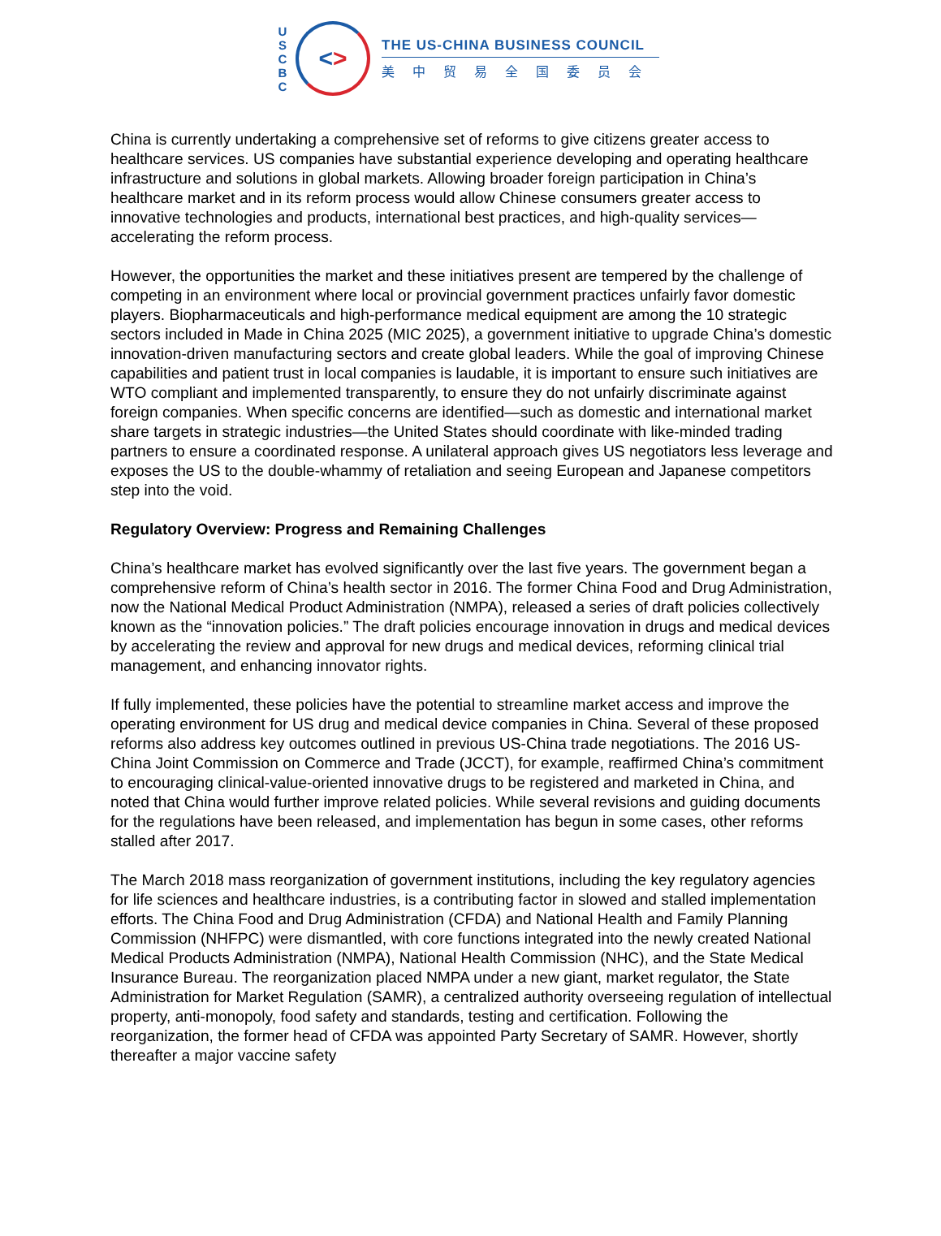U
S
C
B
C
< >
THE US-CHINA BUSINESS COUNCIL
美中贸易全国委员会
China is currently undertaking a comprehensive set of reforms to give citizens greater access to healthcare services. US companies have substantial experience developing and operating healthcare infrastructure and solutions in global markets. Allowing broader foreign participation in China’s healthcare market and in its reform process would allow Chinese consumers greater access to innovative technologies and products, international best practices, and high-quality services—accelerating the reform process.
However, the opportunities the market and these initiatives present are tempered by the challenge of competing in an environment where local or provincial government practices unfairly favor domestic players. Biopharmaceuticals and high-performance medical equipment are among the 10 strategic sectors included in Made in China 2025 (MIC 2025), a government initiative to upgrade China’s domestic innovation-driven manufacturing sectors and create global leaders. While the goal of improving Chinese capabilities and patient trust in local companies is laudable, it is important to ensure such initiatives are WTO compliant and implemented transparently, to ensure they do not unfairly discriminate against foreign companies. When specific concerns are identified—such as domestic and international market share targets in strategic industries—the United States should coordinate with like-minded trading partners to ensure a coordinated response. A unilateral approach gives US negotiators less leverage and exposes the US to the double-whammy of retaliation and seeing European and Japanese competitors step into the void.
Regulatory Overview: Progress and Remaining Challenges
China’s healthcare market has evolved significantly over the last five years. The government began a comprehensive reform of China’s health sector in 2016. The former China Food and Drug Administration, now the National Medical Product Administration (NMPA), released a series of draft policies collectively known as the “innovation policies.” The draft policies encourage innovation in drugs and medical devices by accelerating the review and approval for new drugs and medical devices, reforming clinical trial management, and enhancing innovator rights.
If fully implemented, these policies have the potential to streamline market access and improve the operating environment for US drug and medical device companies in China. Several of these proposed reforms also address key outcomes outlined in previous US-China trade negotiations. The 2016 US-China Joint Commission on Commerce and Trade (JCCT), for example, reaffirmed China’s commitment to encouraging clinical-value-oriented innovative drugs to be registered and marketed in China, and noted that China would further improve related policies. While several revisions and guiding documents for the regulations have been released, and implementation has begun in some cases, other reforms stalled after 2017.
The March 2018 mass reorganization of government institutions, including the key regulatory agencies for life sciences and healthcare industries, is a contributing factor in slowed and stalled implementation efforts. The China Food and Drug Administration (CFDA) and National Health and Family Planning Commission (NHFPC) were dismantled, with core functions integrated into the newly created National Medical Products Administration (NMPA), National Health Commission (NHC), and the State Medical Insurance Bureau. The reorganization placed NMPA under a new giant, market regulator, the State Administration for Market Regulation (SAMR), a centralized authority overseeing regulation of intellectual property, anti-monopoly, food safety and standards, testing and certification. Following the reorganization, the former head of CFDA was appointed Party Secretary of SAMR. However, shortly thereafter a major vaccine safety